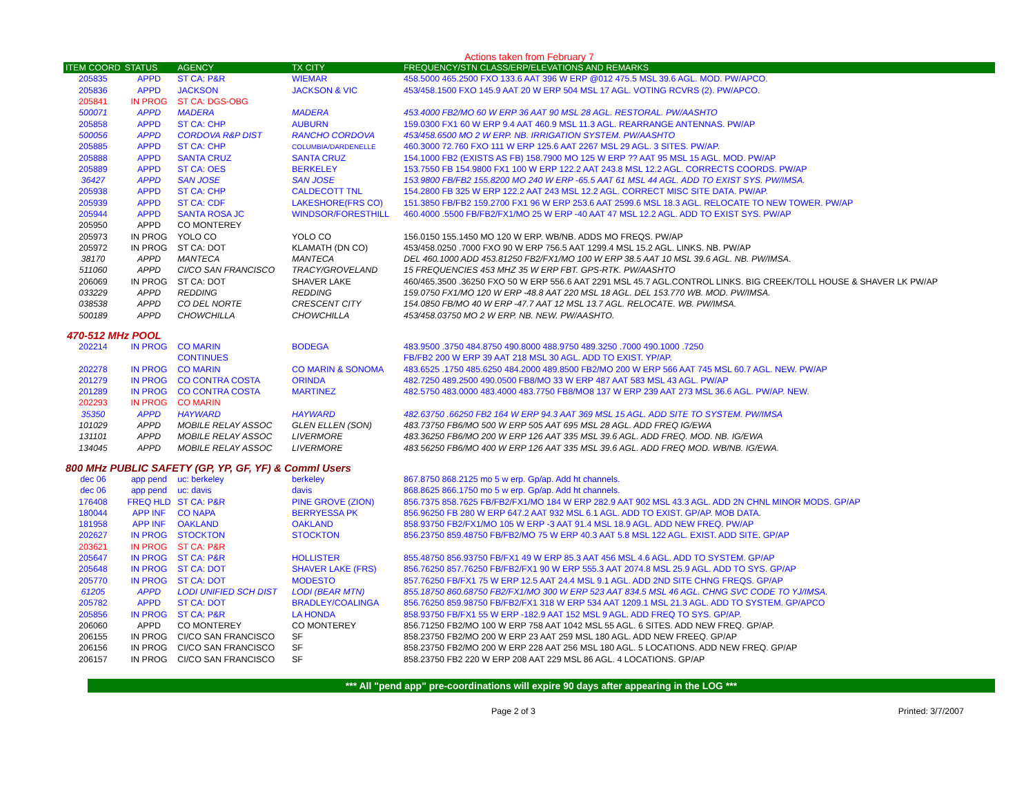Actions taken from February 7
| ITEM COORD | STATUS | AGENCY | TX CITY | FREQUENCY/STN CLASS/ERP/ELEVATIONS AND REMARKS |
| --- | --- | --- | --- | --- |
| 205835 | APPD | ST CA: P&R | WIEMAR | 458.5000 465.2500 FXO 133.6 AAT 396 W ERP @012 475.5 MSL 39.6 AGL. MOD. PW/APCO. |
| 205836 | APPD | JACKSON | JACKSON & VIC | 453/458.1500 FXO 145.9 AAT 20 W ERP 504 MSL 17 AGL. VOTING RCVRS (2). PW/APCO. |
| 205841 | IN PROG | ST CA: DGS-OBG | | |
| 500071 | APPD | MADERA | MADERA | 453.4000 FB2/MO 60 W ERP 36 AAT 90 MSL 28 AGL. RESTORAL. PW/AASHTO |
| 205858 | APPD | ST CA: CHP | AUBURN | 159.0300 FX1 60 W ERP 9.4 AAT 460.9 MSL 11.3 AGL. REARRANGE ANTENNAS. PW/AP |
| 500056 | APPD | CORDOVA R&P DIST | RANCHO CORDOVA | 453/458.6500 MO 2 W ERP. NB. IRRIGATION SYSTEM. PW/AASHTO |
| 205885 | APPD | ST CA: CHP | COLUMBIA/DARDENELLE | 460.3000 72.760 FXO 111 W ERP 125.6 AAT 2267 MSL 29 AGL. 3 SITES. PW/AP. |
| 205888 | APPD | SANTA CRUZ | SANTA CRUZ | 154.1000 FB2 (EXISTS AS FB) 158.7900 MO 125 W ERP ?? AAT 95 MSL 15 AGL. MOD. PW/AP |
| 205889 | APPD | ST CA: OES | BERKELEY | 153.7550 FB 154.9800 FX1 100 W ERP 122.2 AAT 243.8 MSL 12.2 AGL. CORRECTS COORDS. PW/AP |
| 36427 | APPD | SAN JOSE | SAN JOSE | 153.9800 FB/FB2 155.8200 MO 240 W ERP -65.5 AAT 61 MSL 44 AGL. ADD TO EXIST SYS. PW/IMSA. |
| 205938 | APPD | ST CA: CHP | CALDECOTT TNL | 154.2800 FB 325 W ERP 122.2 AAT 243 MSL 12.2 AGL. CORRECT MISC SITE DATA. PW/AP. |
| 205939 | APPD | ST CA: CDF | LAKESHORE(FRS CO) | 151.3850 FB/FB2 159.2700 FX1 96 W ERP 253.6 AAT 2599.6 MSL 18.3 AGL. RELOCATE TO NEW TOWER. PW/AP |
| 205944 | APPD | SANTA ROSA JC | WINDSOR/FORESTHILL | 460.4000 .5500 FB/FB2/FX1/MO 25 W ERP -40 AAT 47 MSL 12.2 AGL. ADD TO EXIST SYS. PW/AP |
| 205950 | APPD | CO MONTEREY | | |
| 205973 | IN PROG | YOLO CO | YOLO CO | 156.0150 155.1450 MO 120 W ERP. WB/NB. ADDS MO FREQS. PW/AP |
| 205972 | IN PROG | ST CA: DOT | KLAMATH (DN CO) | 453/458.0250 .7000 FXO 90 W ERP 756.5 AAT 1299.4 MSL 15.2 AGL. LINKS. NB. PW/AP |
| 38170 | APPD | MANTECA | MANTECA | DEL 460.1000 ADD 453.81250 FB2/FX1/MO 100 W ERP 38.5 AAT 10 MSL 39.6 AGL. NB. PW/IMSA. |
| 511060 | APPD | CI/CO SAN FRANCISCO | TRACY/GROVELAND | 15 FREQUENCIES 453 MHZ 35 W ERP FBT. GPS-RTK. PW/AASHTO |
| 206069 | IN PROG | ST CA: DOT | SHAVER LAKE | 460/465.3500 .36250 FXO 50 W ERP 556.6 AAT 2291 MSL 45.7 AGL.CONTROL LINKS. BIG CREEK/TOLL HOUSE & SHAVER LK PW/AP |
| 033229 | APPD | REDDING | REDDING | 159.0750 FX1/MO 120 W ERP -48.8 AAT 220 MSL 18 AGL. DEL 153.770 WB. MOD. PW/IMSA. |
| 038538 | APPD | CO DEL NORTE | CRESCENT CITY | 154.0850 FB/MO 40 W ERP -47.7 AAT 12 MSL 13.7 AGL. RELOCATE. WB. PW/IMSA. |
| 500189 | APPD | CHOWCHILLA | CHOWCHILLA | 453/458.03750 MO 2 W ERP. NB. NEW. PW/AASHTO. |
| 470-512 MHz POOL | | | | |
| 202214 | IN PROG | CO MARIN | BODEGA | 483.9500 .3750 484.8750 490.8000 488.9750 489.3250 .7000 490.1000 .7250 |
| | | CONTINUES | | FB/FB2 200 W ERP 39 AAT 218 MSL 30 AGL. ADD TO EXIST. YP/AP. |
| 202278 | IN PROG | CO MARIN | CO MARIN & SONOMA | 483.6525 .1750 485.6250 484.2000 489.8500 FB2/MO 200 W ERP 566 AAT 745 MSL 60.7 AGL. NEW. PW/AP |
| 201279 | IN PROG | CO CONTRA COSTA | ORINDA | 482.7250 489.2500 490.0500 FB8/MO 33 W ERP 487 AAT 583 MSL 43 AGL. PW/AP |
| 201289 | IN PROG | CO CONTRA COSTA | MARTINEZ | 482.5750 483.0000 483.4000 483.7750 FB8/MO8 137 W ERP 239 AAT 273 MSL 36.6 AGL. PW/AP. NEW. |
| 202293 | IN PROG | CO MARIN | | |
| 35350 | APPD | HAYWARD | HAYWARD | 482.63750 .66250 FB2 164 W ERP 94.3 AAT 369 MSL 15 AGL. ADD SITE TO SYSTEM. PW/IMSA |
| 101029 | APPD | MOBILE RELAY ASSOC | GLEN ELLEN (SON) | 483.73750 FB6/MO 500 W ERP 505 AAT 695 MSL 28 AGL. ADD FREQ IG/EWA |
| 131101 | APPD | MOBILE RELAY ASSOC | LIVERMORE | 483.36250 FB6/MO 200 W ERP 126 AAT 335 MSL 39.6 AGL. ADD FREQ. MOD. NB. IG/EWA |
| 134045 | APPD | MOBILE RELAY ASSOC | LIVERMORE | 483.56250 FB6/MO 400 W ERP 126 AAT 335 MSL 39.6 AGL. ADD FREQ MOD. WB/NB. IG/EWA. |
| 800 MHz PUBLIC SAFETY (GP, YP, GF, YF) & Comml Users | | | | |
| dec 06 | app pend | uc: berkeley | berkeley | 867.8750 868.2125 mo 5 w erp. Gp/ap. Add ht channels. |
| dec 06 | app pend | uc: davis | davis | 868.8625 866.1750 mo 5 w erp. Gp/ap. Add ht channels. |
| 176408 | FREQ HLD | ST CA: P&R | PINE GROVE (ZION) | 856.7375 858.7625 FB/FB2/FX1/MO 184 W ERP 282.9 AAT 902 MSL 43.3 AGL. ADD 2N CHNL MINOR MODS. GP/AP |
| 180044 | APP INF | CO NAPA | BERRYESSA PK | 856.96250 FB 280 W ERP 647.2 AAT 932 MSL 6.1 AGL. ADD TO EXIST. GP/AP. MOB DATA. |
| 181958 | APP INF | OAKLAND | OAKLAND | 858.93750 FB2/FX1/MO 105 W ERP -3 AAT 91.4 MSL 18.9 AGL. ADD NEW FREQ. PW/AP |
| 202627 | IN PROG | STOCKTON | STOCKTON | 856.23750 859.48750 FB/FB2/MO 75 W ERP 40.3 AAT 5.8 MSL 122 AGL. EXIST. ADD SITE. GP/AP |
| 203621 | IN PROG | ST CA: P&R | | |
| 205647 | IN PROG | ST CA: P&R | HOLLISTER | 855.48750 856.93750 FB/FX1 49 W ERP 85.3 AAT 456 MSL 4.6 AGL. ADD TO SYSTEM. GP/AP |
| 205648 | IN PROG | ST CA: DOT | SHAVER LAKE (FRS) | 856.76250 857.76250 FB/FB2/FX1 90 W ERP 555.3 AAT 2074.8 MSL 25.9 AGL. ADD TO SYS. GP/AP |
| 205770 | IN PROG | ST CA: DOT | MODESTO | 857.76250 FB/FX1 75 W ERP 12.5 AAT 24.4 MSL 9.1 AGL. ADD 2ND SITE CHNG FREQS. GP/AP |
| 61205 | APPD | LODI UNIFIED SCH DIST | LODI (BEAR MTN) | 855.18750 860.68750 FB2/FX1/MO 300 W ERP 523 AAT 834.5 MSL 46 AGL. CHNG SVC CODE TO YJ/IMSA. |
| 205782 | APPD | ST CA: DOT | BRADLEY/COALINGA | 856.76250 859.98750 FB/FB2/FX1 318 W ERP 534 AAT 1209.1 MSL 21.3 AGL. ADD TO SYSTEM. GP/APCO |
| 205856 | IN PROG | ST CA: P&R | LA HONDA | 858.93750 FB/FX1 55 W ERP -182.9 AAT 152 MSL 9 AGL. ADD FREQ TO SYS. GP/AP. |
| 206060 | APPD | CO MONTEREY | CO MONTEREY | 856.71250 FB2/MO 100 W ERP 758 AAT 1042 MSL 55 AGL. 6 SITES. ADD NEW FREQ. GP/AP. |
| 206155 | IN PROG | CI/CO SAN FRANCISCO | SF | 858.23750 FB2/MO 200 W ERP 23 AAT 259 MSL 180 AGL. ADD NEW FREEQ. GP/AP |
| 206156 | IN PROG | CI/CO SAN FRANCISCO | SF | 858.23750 FB2/MO 200 W ERP 228 AAT 256 MSL 180 AGL. 5 LOCATIONS. ADD NEW FREQ. GP/AP |
| 206157 | IN PROG | CI/CO SAN FRANCISCO | SF | 858.23750 FB2 220 W ERP 208 AAT 229 MSL 86 AGL. 4 LOCATIONS. GP/AP |
*** All "pend app" pre-coordinations will expire 90 days after appearing in the LOG ***
Page 2 of 3 Printed: 3/7/2007